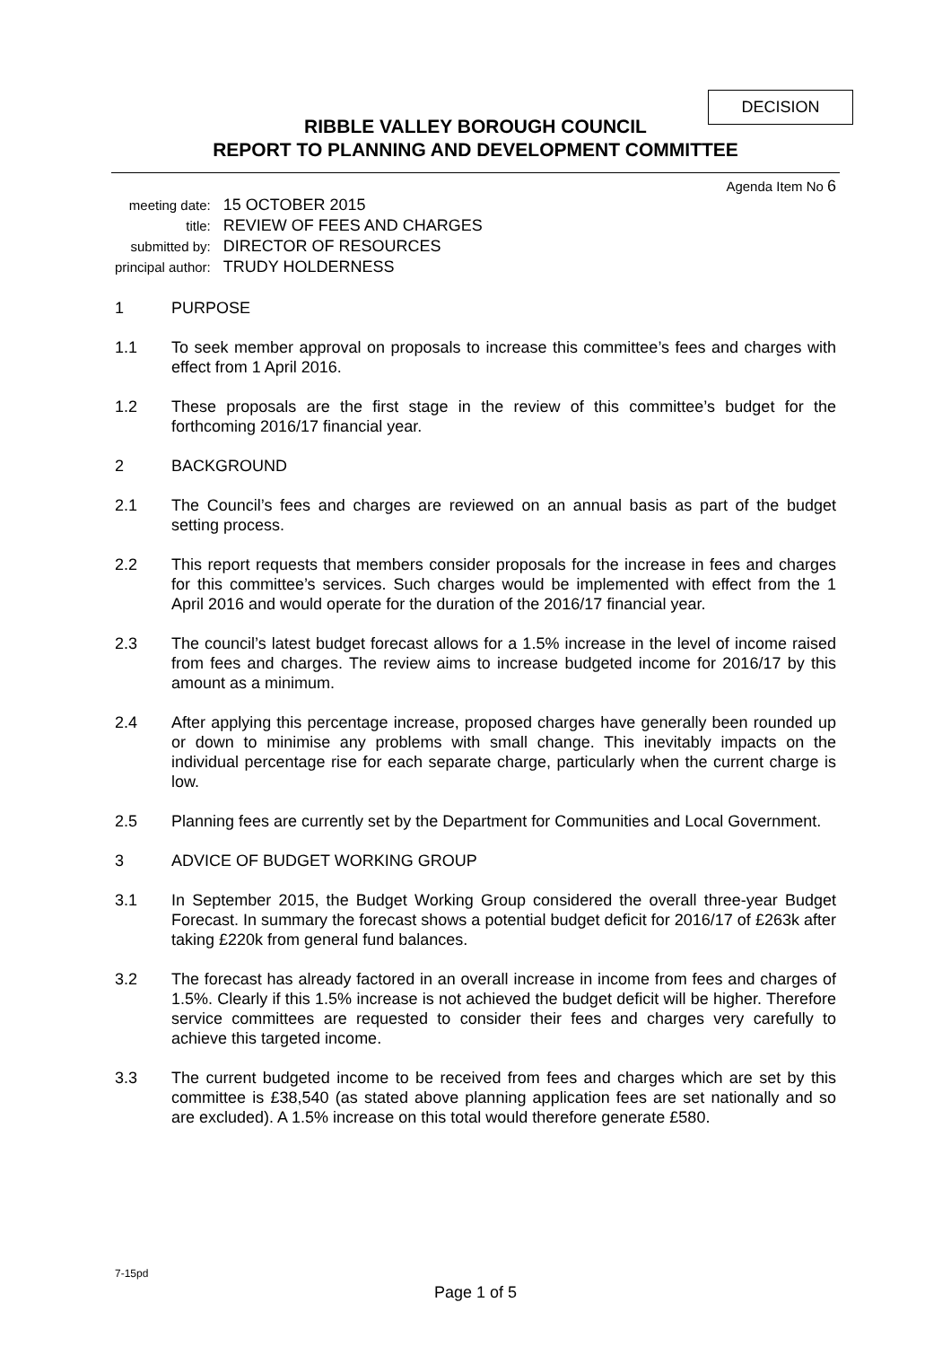DECISION
RIBBLE VALLEY BOROUGH COUNCIL
REPORT TO PLANNING AND DEVELOPMENT COMMITTEE
Agenda Item No 6
| meeting date: | 15 OCTOBER 2015 |
| title: | REVIEW OF FEES AND CHARGES |
| submitted by: | DIRECTOR OF RESOURCES |
| principal author: | TRUDY HOLDERNESS |
1 PURPOSE
1.1 To seek member approval on proposals to increase this committee’s fees and charges with effect from 1 April 2016.
1.2 These proposals are the first stage in the review of this committee’s budget for the forthcoming 2016/17 financial year.
2 BACKGROUND
2.1 The Council’s fees and charges are reviewed on an annual basis as part of the budget setting process.
2.2 This report requests that members consider proposals for the increase in fees and charges for this committee’s services. Such charges would be implemented with effect from the 1 April 2016 and would operate for the duration of the 2016/17 financial year.
2.3 The council’s latest budget forecast allows for a 1.5% increase in the level of income raised from fees and charges. The review aims to increase budgeted income for 2016/17 by this amount as a minimum.
2.4 After applying this percentage increase, proposed charges have generally been rounded up or down to minimise any problems with small change. This inevitably impacts on the individual percentage rise for each separate charge, particularly when the current charge is low.
2.5 Planning fees are currently set by the Department for Communities and Local Government.
3 ADVICE OF BUDGET WORKING GROUP
3.1 In September 2015, the Budget Working Group considered the overall three-year Budget Forecast. In summary the forecast shows a potential budget deficit for 2016/17 of £263k after taking £220k from general fund balances.
3.2 The forecast has already factored in an overall increase in income from fees and charges of 1.5%. Clearly if this 1.5% increase is not achieved the budget deficit will be higher. Therefore service committees are requested to consider their fees and charges very carefully to achieve this targeted income.
3.3 The current budgeted income to be received from fees and charges which are set by this committee is £38,540 (as stated above planning application fees are set nationally and so are excluded). A 1.5% increase on this total would therefore generate £580.
7-15pd
Page 1 of 5